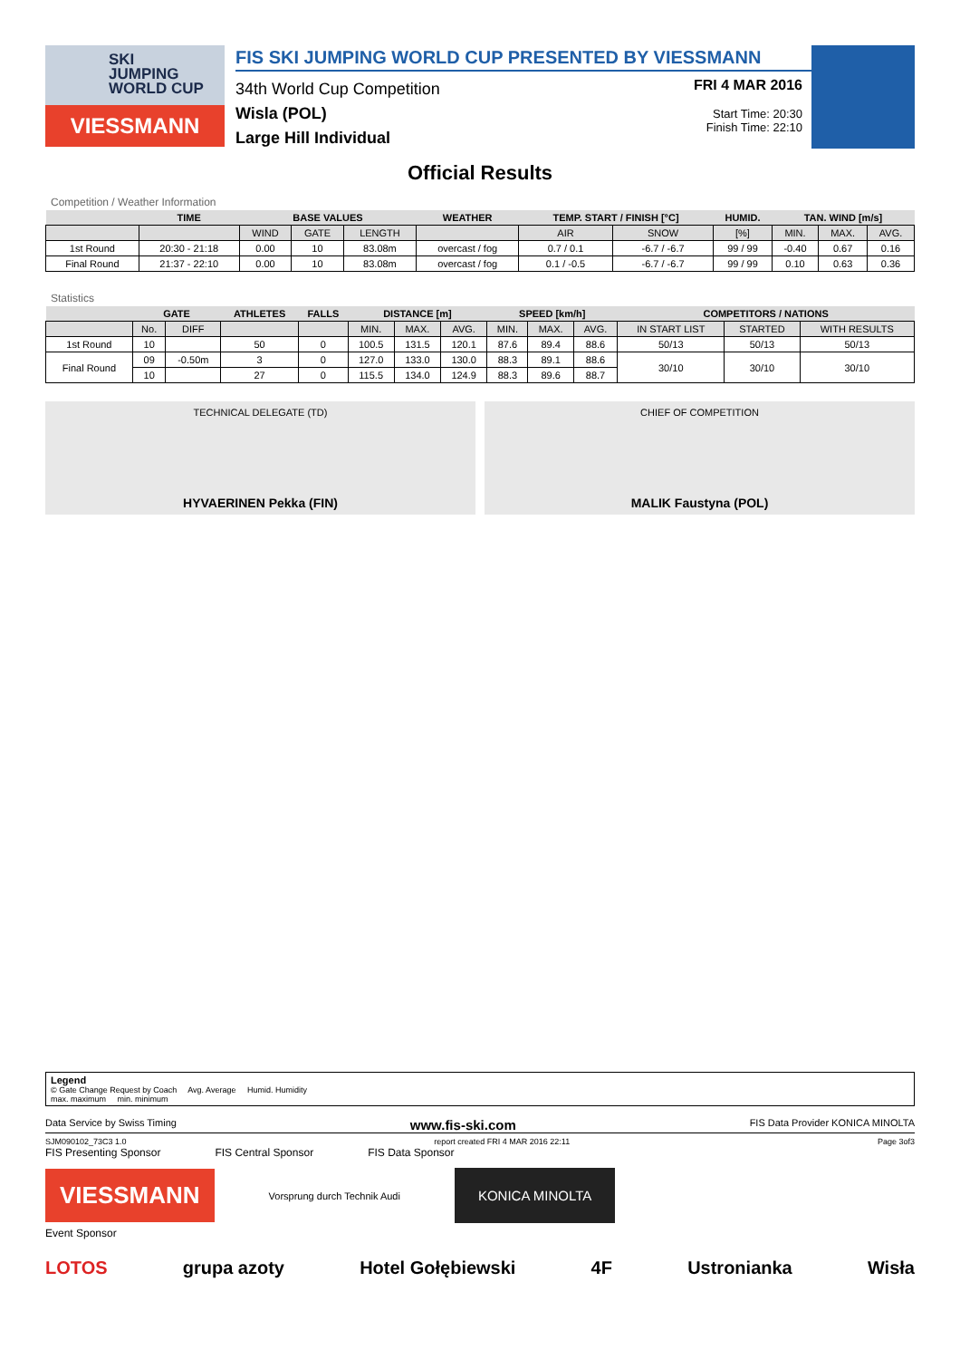SKI
JUMPING
WORLD CUP
VIESSMANN
FIS SKI JUMPING WORLD CUP PRESENTED BY VIESSMANN
34th World Cup Competition
Wisla (POL)
Large Hill Individual
FRI 4 MAR 2016
Start Time: 20:30
Finish Time: 22:10
Official Results
Competition / Weather Information
| | TIME | BASE VALUES | | | WEATHER | TEMP. START / FINISH [°C] | | HUMID. | TAN. WIND [m/s] | | |
| --- | --- | --- | --- | --- | --- | --- | --- | --- | --- | --- | --- |
| | | WIND | GATE | LENGTH | | AIR | SNOW | [%] | MIN. | MAX. | AVG. |
| 1st Round | 20:30 - 21:18 | 0.00 | 10 | 83.08m | overcast / fog | 0.7 / 0.1 | -6.7 / -6.7 | 99 / 99 | -0.40 | 0.67 | 0.16 |
| Final Round | 21:37 - 22:10 | 0.00 | 10 | 83.08m | overcast / fog | 0.1 / -0.5 | -6.7 / -6.7 | 99 / 99 | 0.10 | 0.63 | 0.36 |
Statistics
| | GATE | | ATHLETES | FALLS | DISTANCE [m] | | | SPEED [km/h] | | | COMPETITORS / NATIONS | | |
| --- | --- | --- | --- | --- | --- | --- | --- | --- | --- | --- | --- | --- | --- |
| | No. | DIFF | | | MIN. | MAX. | AVG. | MIN. | MAX. | AVG. | IN START LIST | STARTED | WITH RESULTS |
| 1st Round | 10 | | 50 | 0 | 100.5 | 131.5 | 120.1 | 87.6 | 89.4 | 88.6 | 50/13 | 50/13 | 50/13 |
| Final Round | 09 | -0.50m | 3 | 0 | 127.0 | 133.0 | 130.0 | 88.3 | 89.1 | 88.6 | 30/10 | 30/10 | 30/10 |
| | 10 | | 27 | 0 | 115.5 | 134.0 | 124.9 | 88.3 | 89.6 | 88.7 | | | |
TECHNICAL DELEGATE (TD)
HYVAERINEN Pekka (FIN)
CHIEF OF COMPETITION
MALIK Faustyna (POL)
Legend
© Gate Change Request by Coach Avg. Average Humid. Humidity
max. maximum min. minimum
Data Service by Swiss Timing www.fis-ski.com FIS Data Provider KONICA MINOLTA
SJM090102_73C3 1.0 report created FRI 4 MAR 2016 22:11 Page 3of3
FIS Presenting Sponsor FIS Central Sponsor FIS Data Sponsor
VIESSMANN
Vorsprung durch Technik Audi
KONICA MINOLTA
Event Sponsor
LOTOS grupa azoty Hotel Gołębiewski 4F Ustronianka Wisła